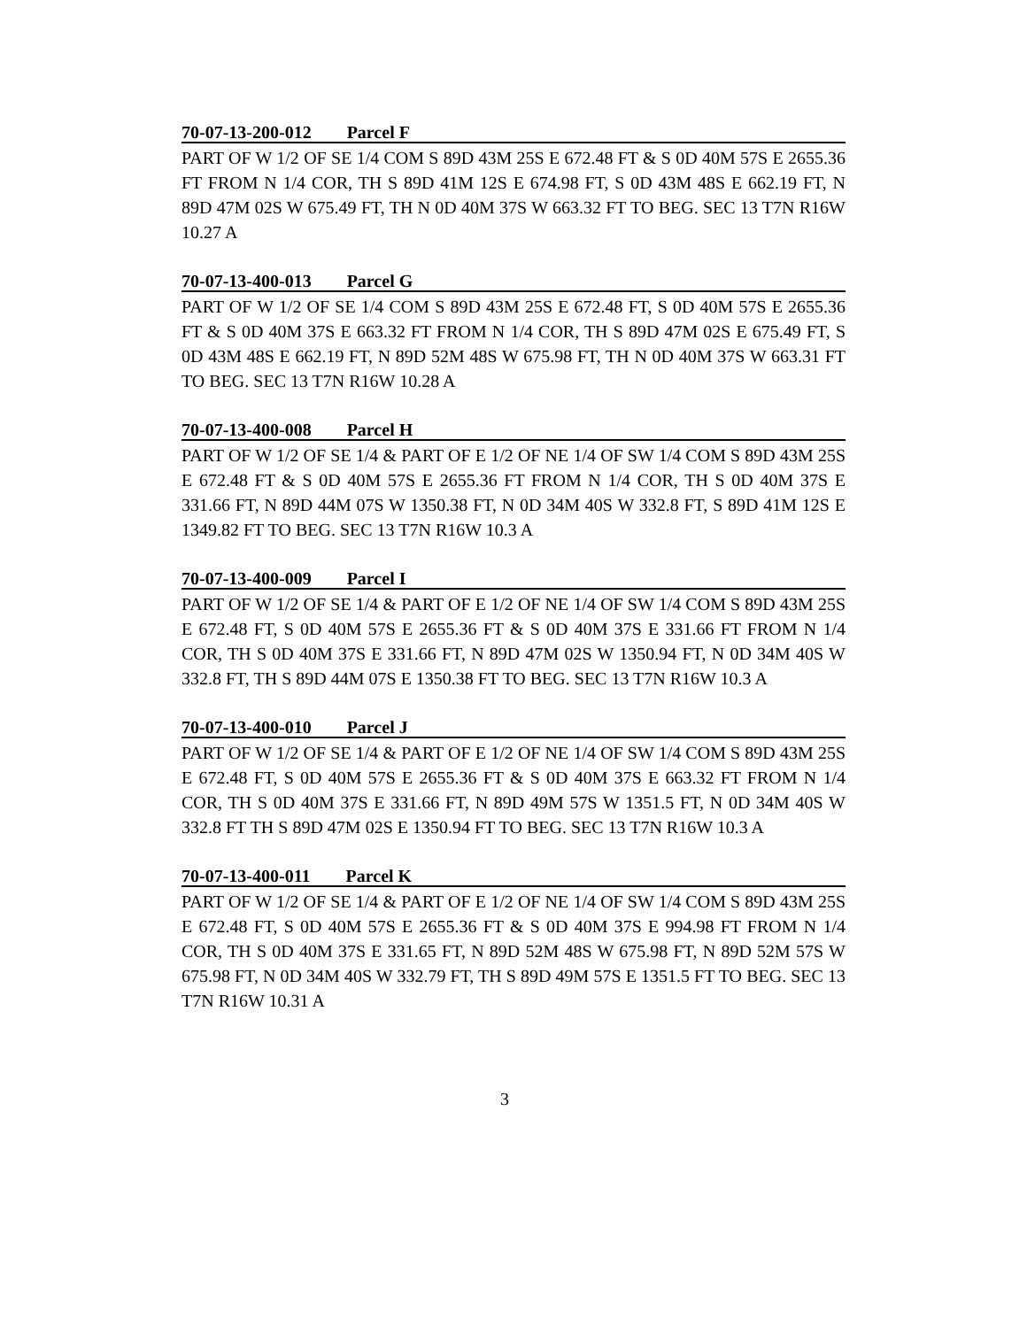70-07-13-200-012 Parcel F
PART OF W 1/2 OF SE 1/4 COM S 89D 43M 25S E 672.48 FT & S 0D 40M 57S E 2655.36 FT FROM N 1/4 COR, TH S 89D 41M 12S E 674.98 FT, S 0D 43M 48S E 662.19 FT, N 89D 47M 02S W 675.49 FT, TH N 0D 40M 37S W 663.32 FT TO BEG. SEC 13 T7N R16W 10.27 A
70-07-13-400-013 Parcel G
PART OF W 1/2 OF SE 1/4 COM S 89D 43M 25S E 672.48 FT, S 0D 40M 57S E 2655.36 FT & S 0D 40M 37S E 663.32 FT FROM N 1/4 COR, TH S 89D 47M 02S E 675.49 FT, S 0D 43M 48S E 662.19 FT, N 89D 52M 48S W 675.98 FT, TH N 0D 40M 37S W 663.31 FT TO BEG. SEC 13 T7N R16W 10.28 A
70-07-13-400-008 Parcel H
PART OF W 1/2 OF SE 1/4 & PART OF E 1/2 OF NE 1/4 OF SW 1/4 COM S 89D 43M 25S E 672.48 FT & S 0D 40M 57S E 2655.36 FT FROM N 1/4 COR, TH S 0D 40M 37S E 331.66 FT, N 89D 44M 07S W 1350.38 FT, N 0D 34M 40S W 332.8 FT, S 89D 41M 12S E 1349.82 FT TO BEG. SEC 13 T7N R16W 10.3 A
70-07-13-400-009 Parcel I
PART OF W 1/2 OF SE 1/4 & PART OF E 1/2 OF NE 1/4 OF SW 1/4 COM S 89D 43M 25S E 672.48 FT, S 0D 40M 57S E 2655.36 FT & S 0D 40M 37S E 331.66 FT FROM N 1/4 COR, TH S 0D 40M 37S E 331.66 FT, N 89D 47M 02S W 1350.94 FT, N 0D 34M 40S W 332.8 FT, TH S 89D 44M 07S E 1350.38 FT TO BEG. SEC 13 T7N R16W 10.3 A
70-07-13-400-010 Parcel J
PART OF W 1/2 OF SE 1/4 & PART OF E 1/2 OF NE 1/4 OF SW 1/4 COM S 89D 43M 25S E 672.48 FT, S 0D 40M 57S E 2655.36 FT & S 0D 40M 37S E 663.32 FT FROM N 1/4 COR, TH S 0D 40M 37S E 331.66 FT, N 89D 49M 57S W 1351.5 FT, N 0D 34M 40S W 332.8 FT TH S 89D 47M 02S E 1350.94 FT TO BEG. SEC 13 T7N R16W 10.3 A
70-07-13-400-011 Parcel K
PART OF W 1/2 OF SE 1/4 & PART OF E 1/2 OF NE 1/4 OF SW 1/4 COM S 89D 43M 25S E 672.48 FT, S 0D 40M 57S E 2655.36 FT & S 0D 40M 37S E 994.98 FT FROM N 1/4 COR, TH S 0D 40M 37S E 331.65 FT, N 89D 52M 48S W 675.98 FT, N 89D 52M 57S W 675.98 FT, N 0D 34M 40S W 332.79 FT, TH S 89D 49M 57S E 1351.5 FT TO BEG. SEC 13 T7N R16W 10.31 A
3